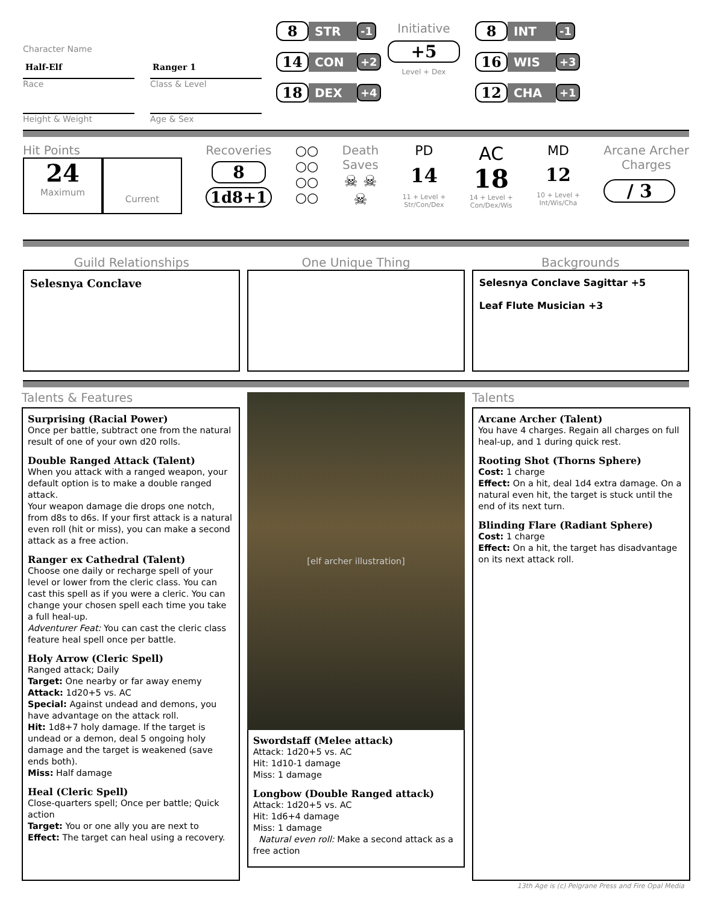Character Name
Half-Elf
Ranger 1
Race
Class & Level
Height & Weight
Age & Sex
8 STR -1
14 CON +2
18 DEX +4
Initiative
+5
Level + Dex
8 INT -1
16 WIS +3
12 CHA +1
Hit Points
24
Maximum
Current
Recoveries
8
1d8+1
○○
○○
○○
○○
Death
Saves
☠ ☠
☠
PD
14
11 + Level +
Str/Con/Dex
AC
18
14 + Level +
Con/Dex/Wis
MD
12
10 + Level +
Int/Wis/Cha
Arcane Archer
Charges
/ 3
Guild Relationships
Selesnya Conclave
One Unique Thing Backgrounds
Selesnya Conclave Sagittar +5
Leaf Flute Musician +3
Talents & Features
Surprising (Racial Power)
Once per battle, subtract one from the natural result of one of your own d20 rolls.
Double Ranged Attack (Talent)
When you attack with a ranged weapon, your default option is to make a double ranged attack.
Your weapon damage die drops one notch, from d8s to d6s. If your first attack is a natural even roll (hit or miss), you can make a second attack as a free action.
Ranger ex Cathedral (Talent)
Choose one daily or recharge spell of your level or lower from the cleric class. You can cast this spell as if you were a cleric. You can change your chosen spell each time you take a full heal-up.
Adventurer Feat: You can cast the cleric class feature heal spell once per battle.
Holy Arrow (Cleric Spell)
Ranged attack; Daily
Target: One nearby or far away enemy
Attack: 1d20+5 vs. AC
Special: Against undead and demons, you have advantage on the attack roll.
Hit: 1d8+7 holy damage. If the target is undead or a demon, deal 5 ongoing holy damage and the target is weakened (save ends both).
Miss: Half damage
Heal (Cleric Spell)
Close-quarters spell; Once per battle; Quick action
Target: You or one ally you are next to
Effect: The target can heal using a recovery.
[elf archer illustration]
Swordstaff (Melee attack)
Attack: 1d20+5 vs. AC
Hit: 1d10-1 damage
Miss: 1 damage
Longbow (Double Ranged attack)
Attack: 1d20+5 vs. AC
Hit: 1d6+4 damage
Miss: 1 damage
Natural even roll: Make a second attack as a free action
Talents
Arcane Archer (Talent)
You have 4 charges. Regain all charges on full heal-up, and 1 during quick rest.
Rooting Shot (Thorns Sphere)
Cost: 1 charge
Effect: On a hit, deal 1d4 extra damage. On a natural even hit, the target is stuck until the end of its next turn.
Blinding Flare (Radiant Sphere)
Cost: 1 charge
Effect: On a hit, the target has disadvantage on its next attack roll.
13th Age is (c) Pelgrane Press and Fire Opal Media